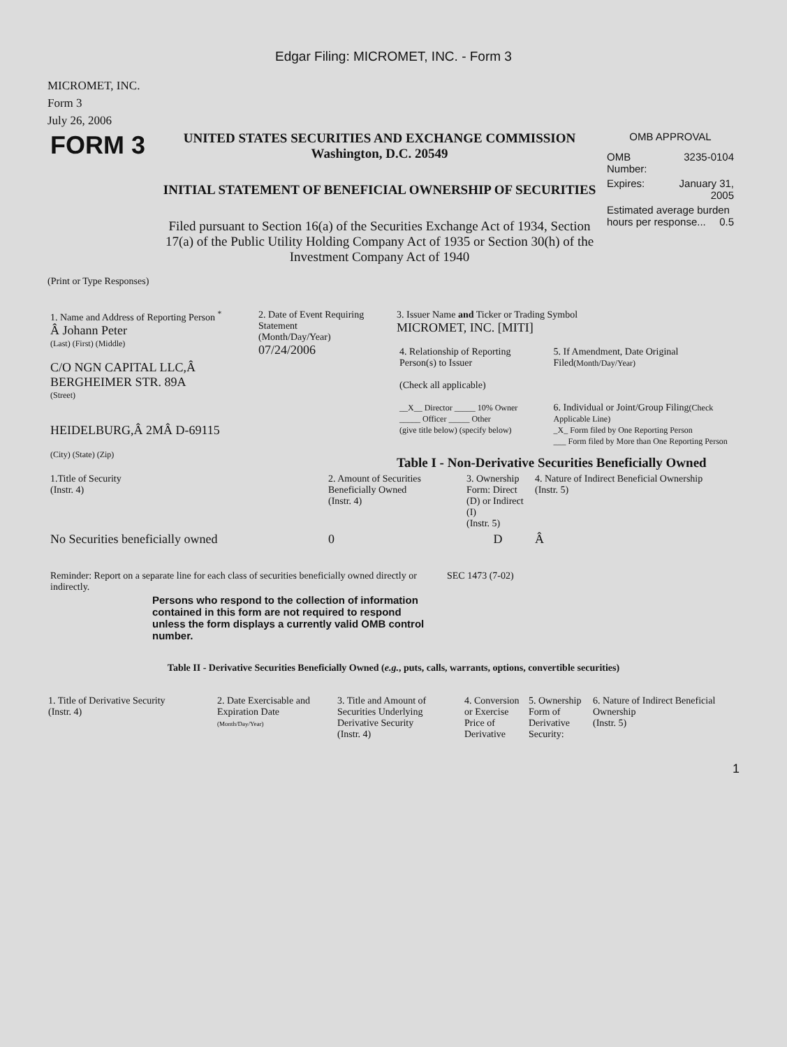Edgar Filing: MICROMET, INC. - Form 3
MICROMET, INC.
Form 3
July 26, 2006
| FORM 3 | UNITED STATES SECURITIES AND EXCHANGE COMMISSION Washington, D.C. 20549 INITIAL STATEMENT OF BENEFICIAL OWNERSHIP OF SECURITIES Filed pursuant to Section 16(a) of the Securities Exchange Act of 1934, Section 17(a) of the Public Utility Holding Company Act of 1935 or Section 30(h) of the Investment Company Act of 1940 | OMB APPROVAL / OMB Number: / 3235-0104 / / Expires: / January 31, 2005 / / Estimated average burden hours per response... 0.5 / / |
(Print or Type Responses)
| 1. Name and Address of Reporting Person <sup>*</sup> Â Johann Peter (Last) (First) (Middle) C/O NGN CAPITAL LLC,Â BERGHEIMER STR. 89A (Street) HEIDELBURG,Â 2MÂ D-69115 (City) (State) (Zip) | 2. Date of Event Requiring Statement (Month/Day/Year) 07/24/2006 | 3. Issuer Name and Ticker or Trading Symbol MICROMET, INC. [MITI] / 4. Relationship of Reporting Person(s) to Issuer (Check all applicable) __X__ Director _____ 10% Owner _____ Officer _____ Other (give title below) (specify below) / 5. If Amendment, Date Original Filed (Month/Day/Year) 6. Individual or Joint/Group Filing (Check Applicable Line) _X_ Form filed by One Reporting Person ___ Form filed by More than One Reporting Person / Table I - Non-Derivative Securities Beneficially Owned |
| 1.Title of Security (Instr. 4) | 2. Amount of Securities Beneficially Owned (Instr. 4) | 3. Ownership Form: Direct (D) or Indirect (I) (Instr. 5) | 4. Nature of Indirect Beneficial Ownership (Instr. 5) |
| No Securities beneficially owned | 0 | D | Â |
| Reminder: Report on a separate line for each class of securities beneficially owned directly or indirectly. | SEC 1473 (7-02) |
Persons who respond to the collection of information contained in this form are not required to respond unless the form displays a currently valid OMB control number.
Table II - Derivative Securities Beneficially Owned (e.g., puts, calls, warrants, options, convertible securities)
| 1. Title of Derivative Security (Instr. 4) | 2. Date Exercisable and Expiration Date (Month/Day/Year) | 3. Title and Amount of Securities Underlying Derivative Security (Instr. 4) | 4. Conversion or Exercise Price of Derivative | 5. Ownership Form of Derivative Security: | 6. Nature of Indirect Beneficial Ownership (Instr. 5) |
| --- | --- | --- | --- | --- | --- |
1